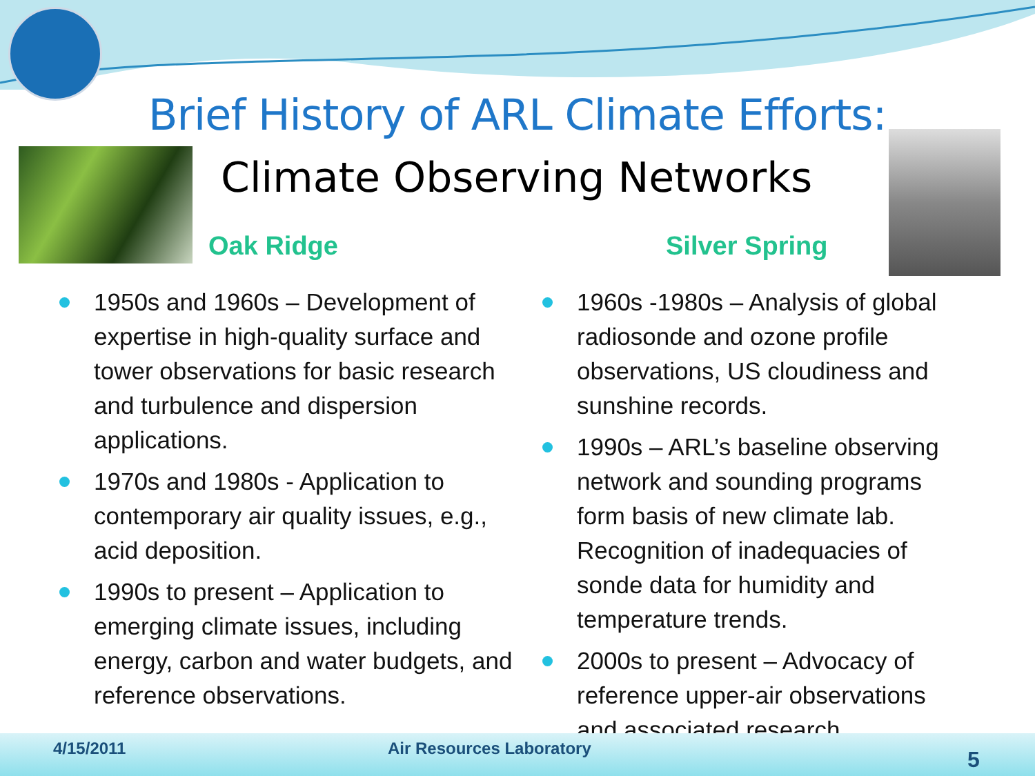Brief History of ARL Climate Efforts:
Climate Observing Networks
Oak Ridge Silver Spring
1950s and 1960s – Development of expertise in high-quality surface and tower observations for basic research and turbulence and dispersion applications.
1970s and 1980s - Application to contemporary air quality issues, e.g., acid deposition.
1990s to present – Application to emerging climate issues, including energy, carbon and water budgets, and reference observations.
1960s -1980s – Analysis of global radiosonde and ozone profile observations, US cloudiness and sunshine records.
1990s – ARL’s baseline observing network and sounding programs form basis of new climate lab. Recognition of inadequacies of sonde data for humidity and temperature trends.
2000s to present – Advocacy of reference upper-air observations and associated research
4/15/2011 Air Resources Laboratory 5